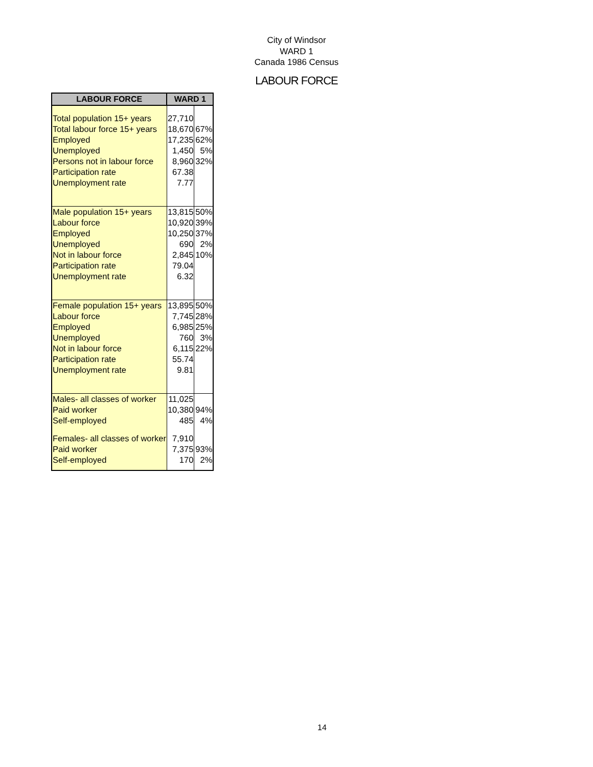City of Windsor
WARD 1
Canada 1986 Census
LABOUR FORCE
| LABOUR FORCE | WARD 1 | |
| --- | --- | --- |
| Total population 15+ years | 27,710 | |
| Total labour force 15+ years | 18,670 | 67% |
| Employed | 17,235 | 62% |
| Unemployed | 1,450 | 5% |
| Persons not in labour force | 8,960 | 32% |
| Participation rate | 67.38 | |
| Unemployment rate | 7.77 | |
| Male population 15+ years | 13,815 | 50% |
| Labour force | 10,920 | 39% |
| Employed | 10,250 | 37% |
| Unemployed | 690 | 2% |
| Not in labour force | 2,845 | 10% |
| Participation rate | 79.04 | |
| Unemployment rate | 6.32 | |
| Female population 15+ years | 13,895 | 50% |
| Labour force | 7,745 | 28% |
| Employed | 6,985 | 25% |
| Unemployed | 760 | 3% |
| Not in labour force | 6,115 | 22% |
| Participation rate | 55.74 | |
| Unemployment rate | 9.81 | |
| Males- all classes of worker | 11,025 | |
| Paid worker | 10,380 | 94% |
| Self-employed | 485 | 4% |
| Females- all classes of worker | 7,910 | |
| Paid worker | 7,375 | 93% |
| Self-employed | 170 | 2% |
14